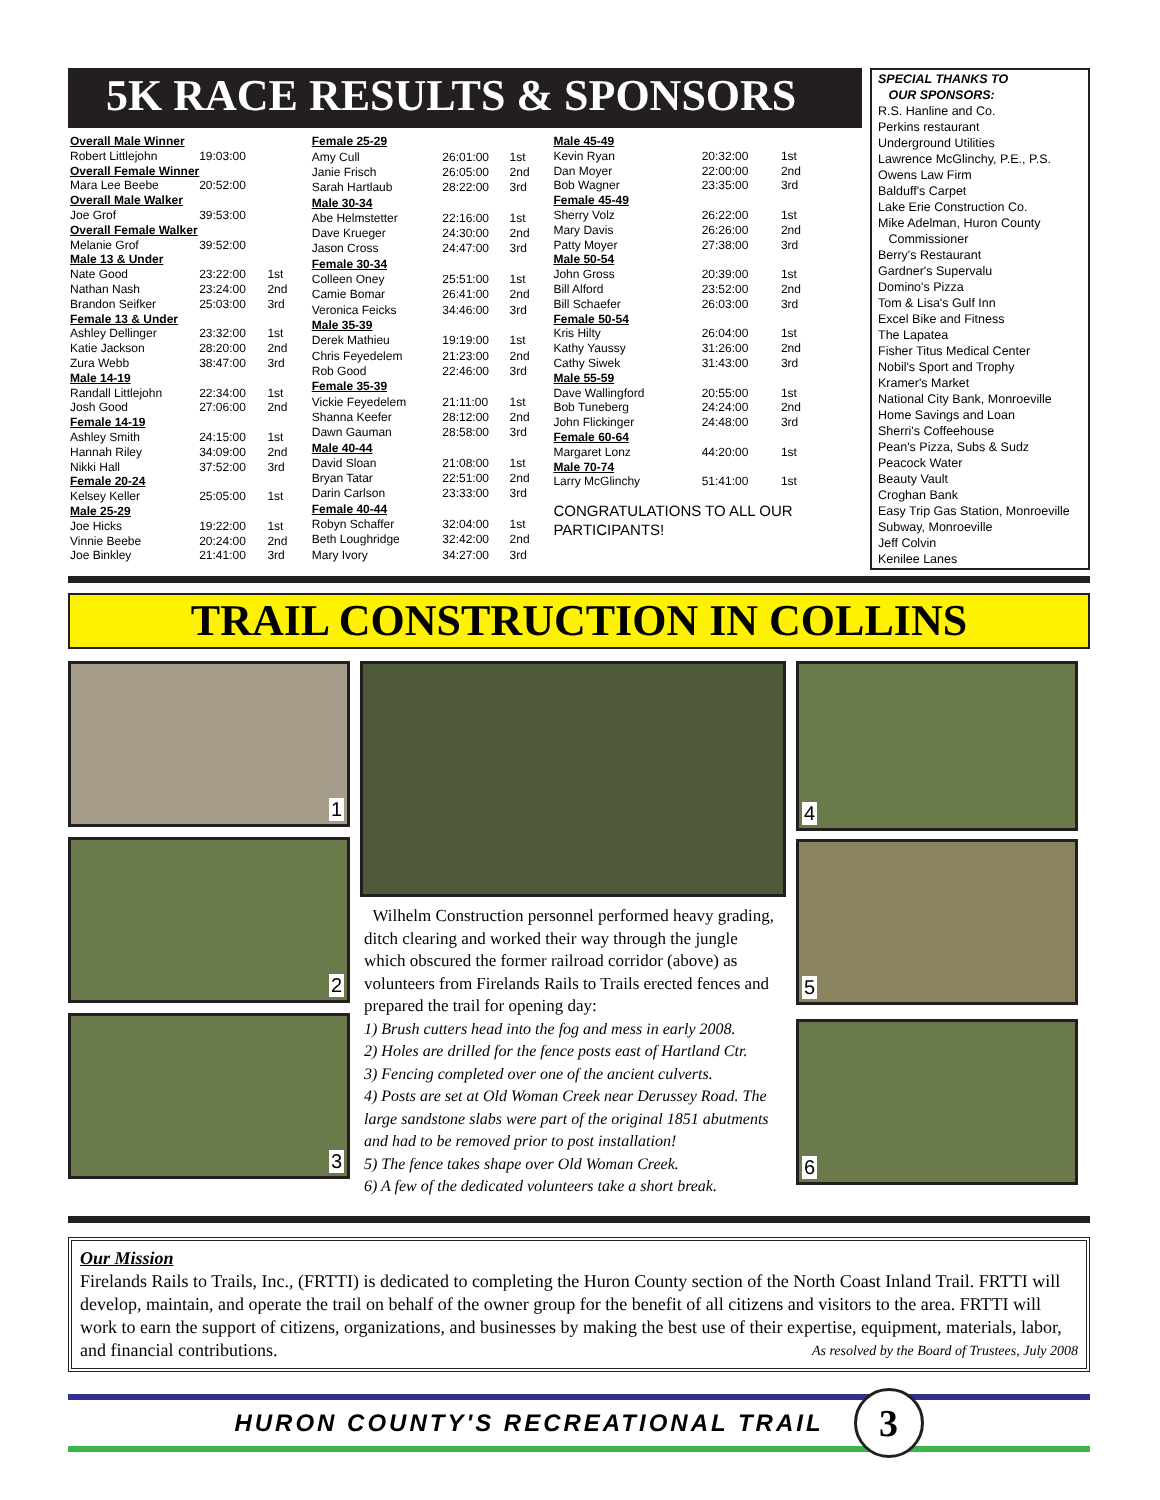5K RACE RESULTS & SPONSORS
| Overall Male Winner | | |
| Robert Littlejohn | 19:03:00 | |
| Overall Female Winner | | |
| Mara Lee Beebe | 20:52:00 | |
| Overall Male Walker | | |
| Joe Grof | 39:53:00 | |
| Overall Female Walker | | |
| Melanie Grof | 39:52:00 | |
| Male 13 & Under | | |
| Nate Good | 23:22:00 | 1st |
| Nathan Nash | 23:24:00 | 2nd |
| Brandon Seifker | 25:03:00 | 3rd |
| Female 13 & Under | | |
| Ashley Dellinger | 23:32:00 | 1st |
| Katie Jackson | 28:20:00 | 2nd |
| Zura Webb | 38:47:00 | 3rd |
| Male 14-19 | | |
| Randall Littlejohn | 22:34:00 | 1st |
| Josh Good | 27:06:00 | 2nd |
| Female 14-19 | | |
| Ashley Smith | 24:15:00 | 1st |
| Hannah Riley | 34:09:00 | 2nd |
| Nikki Hall | 37:52:00 | 3rd |
| Female 20-24 | | |
| Kelsey Keller | 25:05:00 | 1st |
| Male 25-29 | | |
| Joe Hicks | 19:22:00 | 1st |
| Vinnie Beebe | 20:24:00 | 2nd |
| Joe Binkley | 21:41:00 | 3rd |
| Female 25-29 | | |
| Amy Cull | 26:01:00 | 1st |
| Janie Frisch | 26:05:00 | 2nd |
| Sarah Hartlaub | 28:22:00 | 3rd |
| Male 30-34 | | |
| Abe Helmstetter | 22:16:00 | 1st |
| Dave Krueger | 24:30:00 | 2nd |
| Jason Cross | 24:47:00 | 3rd |
| Female 30-34 | | |
| Colleen Oney | 25:51:00 | 1st |
| Camie Bomar | 26:41:00 | 2nd |
| Veronica Feicks | 34:46:00 | 3rd |
| Male 35-39 | | |
| Derek Mathieu | 19:19:00 | 1st |
| Chris Feyedelem | 21:23:00 | 2nd |
| Rob Good | 22:46:00 | 3rd |
| Female 35-39 | | |
| Vickie Feyedelem | 21:11:00 | 1st |
| Shanna Keefer | 28:12:00 | 2nd |
| Dawn Gauman | 28:58:00 | 3rd |
| Male 40-44 | | |
| David Sloan | 21:08:00 | 1st |
| Bryan Tatar | 22:51:00 | 2nd |
| Darin Carlson | 23:33:00 | 3rd |
| Female 40-44 | | |
| Robyn Schaffer | 32:04:00 | 1st |
| Beth Loughridge | 32:42:00 | 2nd |
| Mary Ivory | 34:27:00 | 3rd |
| Male 45-49 | | |
| Kevin Ryan | 20:32:00 | 1st |
| Dan Moyer | 22:00:00 | 2nd |
| Bob Wagner | 23:35:00 | 3rd |
| Female 45-49 | | |
| Sherry Volz | 26:22:00 | 1st |
| Mary Davis | 26:26:00 | 2nd |
| Patty Moyer | 27:38:00 | 3rd |
| Male 50-54 | | |
| John Gross | 20:39:00 | 1st |
| Bill Alford | 23:52:00 | 2nd |
| Bill Schaefer | 26:03:00 | 3rd |
| Female 50-54 | | |
| Kris Hilty | 26:04:00 | 1st |
| Kathy Yaussy | 31:26:00 | 2nd |
| Cathy Siwek | 31:43:00 | 3rd |
| Male 55-59 | | |
| Dave Wallingford | 20:55:00 | 1st |
| Bob Tuneberg | 24:24:00 | 2nd |
| John Flickinger | 24:48:00 | 3rd |
| Female 60-64 | | |
| Margaret Lonz | 44:20:00 | 1st |
| Male 70-74 | | |
| Larry McGlinchy | 51:41:00 | 1st |
CONGRATULATIONS TO ALL OUR PARTICIPANTS!
SPECIAL THANKS TO
OUR SPONSORS:
R.S. Hanline and Co.
Perkins restaurant
Underground Utilities
Lawrence McGlinchy, P.E., P.S.
Owens Law Firm
Balduff's Carpet
Lake Erie Construction Co.
Mike Adelman, Huron County
Commissioner
Berry's Restaurant
Gardner's Supervalu
Domino's Pizza
Tom & Lisa's Gulf Inn
Excel Bike and Fitness
The Lapatea
Fisher Titus Medical Center
Nobil's Sport and Trophy
Kramer's Market
National City Bank, Monroeville
Home Savings and Loan
Sherri's Coffeehouse
Pean's Pizza, Subs & Sudz
Peacock Water
Beauty Vault
Croghan Bank
Easy Trip Gas Station, Monroeville
Subway, Monroeville
Jeff Colvin
Kenilee Lanes
TRAIL CONSTRUCTION IN COLLINS
1
2
3
Wilhelm Construction personnel performed heavy grading, ditch clearing and worked their way through the jungle which obscured the former railroad corridor (above) as volunteers from Firelands Rails to Trails erected fences and prepared the trail for opening day:
1) Brush cutters head into the fog and mess in early 2008.
2) Holes are drilled for the fence posts east of Hartland Ctr.
3) Fencing completed over one of the ancient culverts.
4) Posts are set at Old Woman Creek near Derussey Road. The large sandstone slabs were part of the original 1851 abutments and had to be removed prior to post installation!
5) The fence takes shape over Old Woman Creek.
6) A few of the dedicated volunteers take a short break.
4
5
6
Our Mission
Firelands Rails to Trails, Inc., (FRTTI) is dedicated to completing the Huron County section of the North Coast Inland Trail. FRTTI will develop, maintain, and operate the trail on behalf of the owner group for the benefit of all citizens and visitors to the area. FRTTI will work to earn the support of citizens, organizations, and businesses by making the best use of their expertise, equipment, materials, labor, and financial contributions. As resolved by the Board of Trustees, July 2008
HURON COUNTY'S RECREATIONAL TRAIL 3